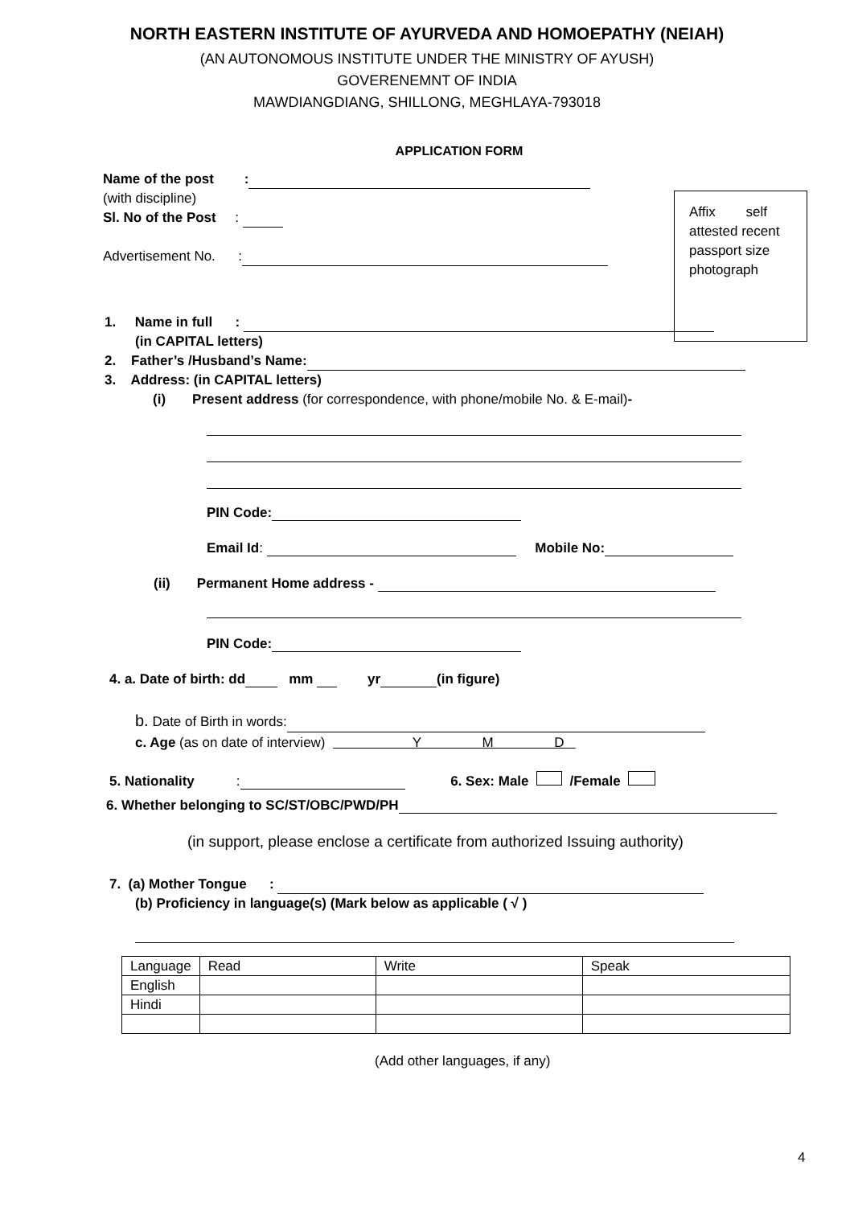NORTH EASTERN INSTITUTE OF AYURVEDA AND HOMOEPATHY (NEIAH)
(AN AUTONOMOUS INSTITUTE UNDER THE MINISTRY OF AYUSH)
GOVERENEMNT OF INDIA
MAWDIANGDIANG, SHILLONG, MEGHLAYA-793018
APPLICATION FORM
Affix self attested recent passport size photograph
Name of the post :
(with discipline)
Sl. No of the Post :
Advertisement No. :
1. Name in full :
(in CAPITAL letters)
2. Father’s /Husband’s Name:
3. Address: (in CAPITAL letters)
(i) Present address (for correspondence, with phone/mobile No. & E-mail)-
PIN Code:
Email Id: Mobile No:
(ii) Permanent Home address -
PIN Code:
4. a. Date of birth: dd mm yr (in figure)
b. Date of Birth in words:
c. Age (as on date of interview) Y M D
5. Nationality : 6. Sex: Male /Female
6. Whether belonging to SC/ST/OBC/PWD/PH
(in support, please enclose a certificate from authorized Issuing authority)
7. (a) Mother Tongue :
(b) Proficiency in language(s) (Mark below as applicable ( √ )
| Language | Read | Write | Speak |
| English | | | |
| Hindi | | | |
(Add other languages, if any)
4